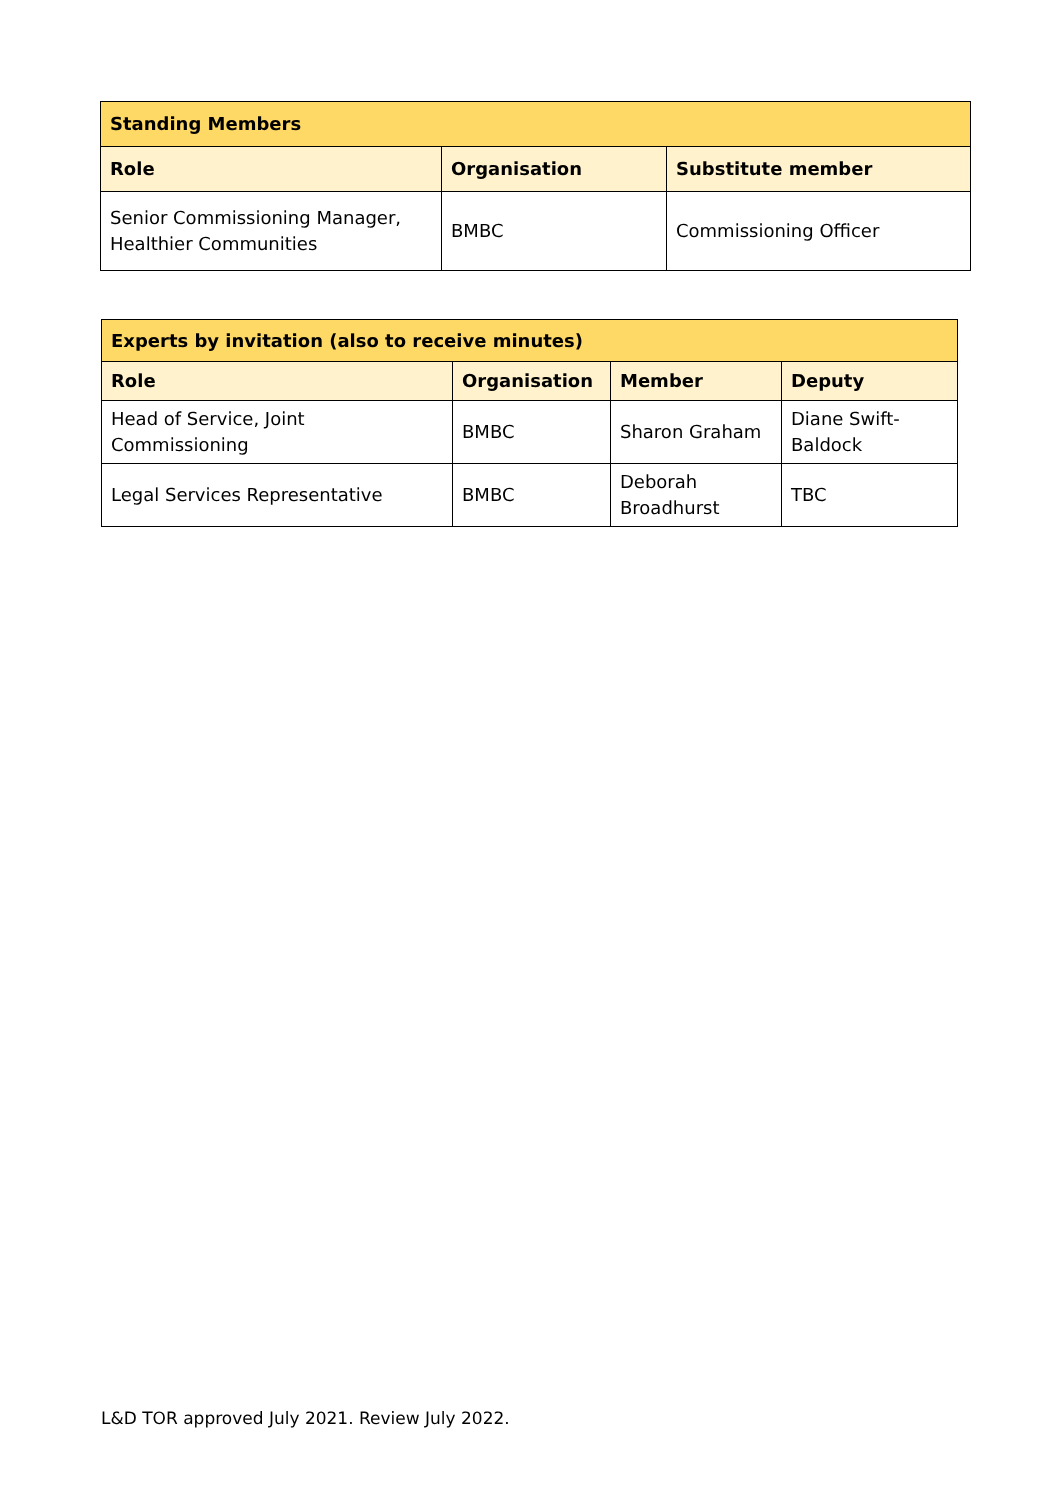| Standing Members | | |
| --- | --- | --- |
| Role | Organisation | Substitute member |
| Senior Commissioning Manager, Healthier Communities | BMBC | Commissioning Officer |
| Experts by invitation (also to receive minutes) | | | |
| --- | --- | --- | --- |
| Role | Organisation | Member | Deputy |
| Head of Service, Joint Commissioning | BMBC | Sharon Graham | Diane Swift-Baldock |
| Legal Services Representative | BMBC | Deborah Broadhurst | TBC |
L&D TOR approved July 2021. Review July 2022.